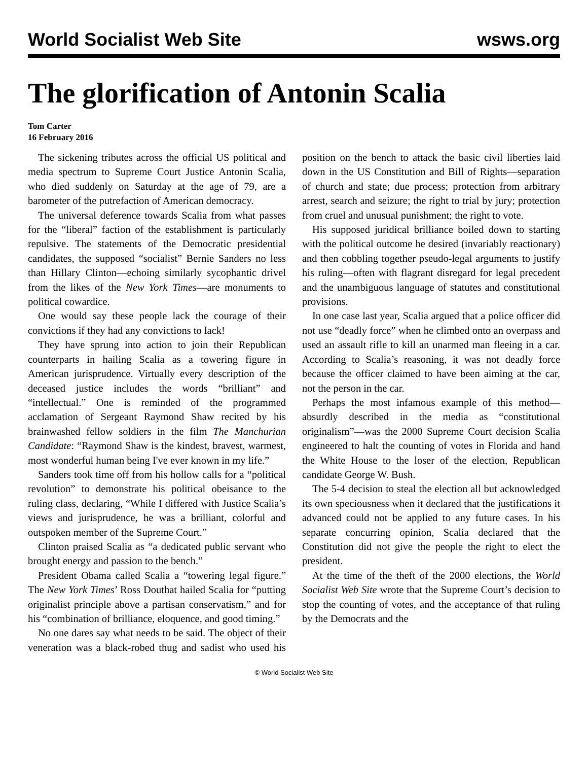World Socialist Web Site wsws.org
The glorification of Antonin Scalia
Tom Carter
16 February 2016
The sickening tributes across the official US political and media spectrum to Supreme Court Justice Antonin Scalia, who died suddenly on Saturday at the age of 79, are a barometer of the putrefaction of American democracy.
The universal deference towards Scalia from what passes for the “liberal” faction of the establishment is particularly repulsive. The statements of the Democratic presidential candidates, the supposed “socialist” Bernie Sanders no less than Hillary Clinton—echoing similarly sycophantic drivel from the likes of the New York Times—are monuments to political cowardice.
One would say these people lack the courage of their convictions if they had any convictions to lack!
They have sprung into action to join their Republican counterparts in hailing Scalia as a towering figure in American jurisprudence. Virtually every description of the deceased justice includes the words “brilliant” and “intellectual.” One is reminded of the programmed acclamation of Sergeant Raymond Shaw recited by his brainwashed fellow soldiers in the film The Manchurian Candidate: “Raymond Shaw is the kindest, bravest, warmest, most wonderful human being I've ever known in my life.”
Sanders took time off from his hollow calls for a “political revolution” to demonstrate his political obeisance to the ruling class, declaring, “While I differed with Justice Scalia’s views and jurisprudence, he was a brilliant, colorful and outspoken member of the Supreme Court.”
Clinton praised Scalia as “a dedicated public servant who brought energy and passion to the bench.”
President Obama called Scalia a “towering legal figure.” The New York Times’ Ross Douthat hailed Scalia for “putting originalist principle above a partisan conservatism,” and for his “combination of brilliance, eloquence, and good timing.”
No one dares say what needs to be said. The object of their veneration was a black-robed thug and sadist who used his position on the bench to attack the basic civil liberties laid down in the US Constitution and Bill of Rights—separation of church and state; due process; protection from arbitrary arrest, search and seizure; the right to trial by jury; protection from cruel and unusual punishment; the right to vote.
His supposed juridical brilliance boiled down to starting with the political outcome he desired (invariably reactionary) and then cobbling together pseudo-legal arguments to justify his ruling—often with flagrant disregard for legal precedent and the unambiguous language of statutes and constitutional provisions.
In one case last year, Scalia argued that a police officer did not use “deadly force” when he climbed onto an overpass and used an assault rifle to kill an unarmed man fleeing in a car. According to Scalia’s reasoning, it was not deadly force because the officer claimed to have been aiming at the car, not the person in the car.
Perhaps the most infamous example of this method—absurdly described in the media as “constitutional originalism”—was the 2000 Supreme Court decision Scalia engineered to halt the counting of votes in Florida and hand the White House to the loser of the election, Republican candidate George W. Bush.
The 5-4 decision to steal the election all but acknowledged its own speciousness when it declared that the justifications it advanced could not be applied to any future cases. In his separate concurring opinion, Scalia declared that the Constitution did not give the people the right to elect the president.
At the time of the theft of the 2000 elections, the World Socialist Web Site wrote that the Supreme Court’s decision to stop the counting of votes, and the acceptance of that ruling by the Democrats and the
© World Socialist Web Site